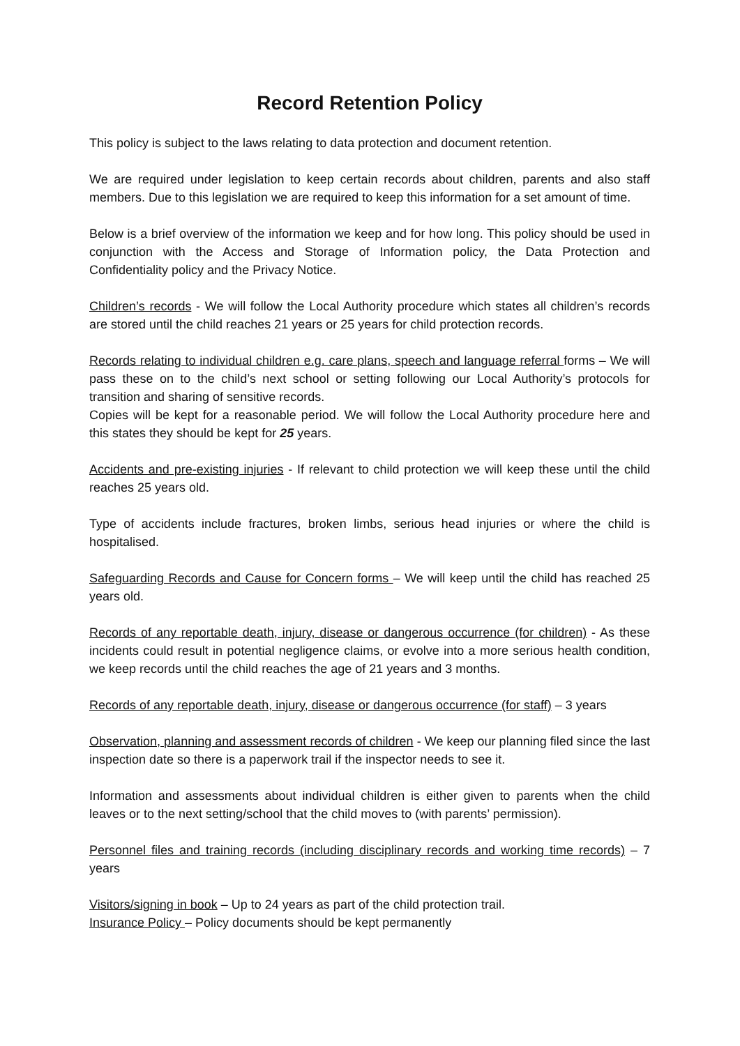Record Retention Policy
This policy is subject to the laws relating to data protection and document retention.
We are required under legislation to keep certain records about children, parents and also staff members. Due to this legislation we are required to keep this information for a set amount of time.
Below is a brief overview of the information we keep and for how long. This policy should be used in conjunction with the Access and Storage of Information policy, the Data Protection and Confidentiality policy and the Privacy Notice.
Children’s records - We will follow the Local Authority procedure which states all children’s records are stored until the child reaches 21 years or 25 years for child protection records.
Records relating to individual children e.g. care plans, speech and language referral forms – We will pass these on to the child’s next school or setting following our Local Authority’s protocols for transition and sharing of sensitive records.
Copies will be kept for a reasonable period. We will follow the Local Authority procedure here and this states they should be kept for 25 years.
Accidents and pre-existing injuries - If relevant to child protection we will keep these until the child reaches 25 years old.
Type of accidents include fractures, broken limbs, serious head injuries or where the child is hospitalised.
Safeguarding Records and Cause for Concern forms – We will keep until the child has reached 25 years old.
Records of any reportable death, injury, disease or dangerous occurrence (for children) - As these incidents could result in potential negligence claims, or evolve into a more serious health condition, we keep records until the child reaches the age of 21 years and 3 months.
Records of any reportable death, injury, disease or dangerous occurrence (for staff) – 3 years
Observation, planning and assessment records of children - We keep our planning filed since the last inspection date so there is a paperwork trail if the inspector needs to see it.
Information and assessments about individual children is either given to parents when the child leaves or to the next setting/school that the child moves to (with parents’ permission).
Personnel files and training records (including disciplinary records and working time records) – 7 years
Visitors/signing in book – Up to 24 years as part of the child protection trail.
Insurance Policy – Policy documents should be kept permanently